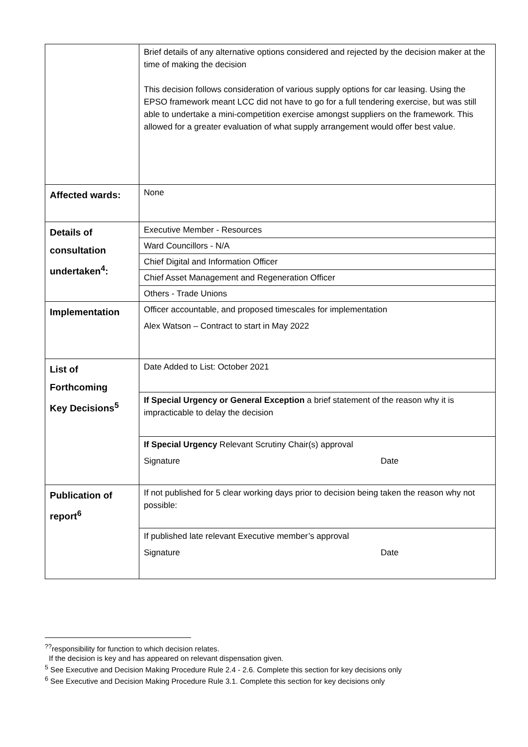| | Brief details of any alternative options considered and rejected by the decision maker at the time of making the decision This decision follows consideration of various supply options for car leasing. Using the EPSO framework meant LCC did not have to go for a full tendering exercise, but was still able to undertake a mini-competition exercise amongst suppliers on the framework. This allowed for a greater evaluation of what supply arrangement would offer best value. |
| Affected wards: | None |
| Details of consultation undertaken<sup>4</sup>: | Executive Member - Resources |
| | Ward Councillors - N/A |
| | Chief Digital and Information Officer |
| | Chief Asset Management and Regeneration Officer |
| | Others - Trade Unions |
| Implementation | Officer accountable, and proposed timescales for implementation Alex Watson – Contract to start in May 2022 |
| List of Forthcoming Key Decisions<sup>5</sup> | Date Added to List: October 2021 |
| | If Special Urgency or General Exception a brief statement of the reason why it is impracticable to delay the decision |
| | If Special Urgency Relevant Scrutiny Chair(s) approval Signature Date |
| Publication of report<sup>6</sup> | If not published for 5 clear working days prior to decision being taken the reason why not possible: |
| | If published late relevant Executive member’s approval Signature Date |
<sup>??</sup>responsibility for function to which decision relates.
If the decision is key and has appeared on relevant dispensation given.
<sup>5</sup> See Executive and Decision Making Procedure Rule 2.4 - 2.6. Complete this section for key decisions only
<sup>6</sup> See Executive and Decision Making Procedure Rule 3.1. Complete this section for key decisions only